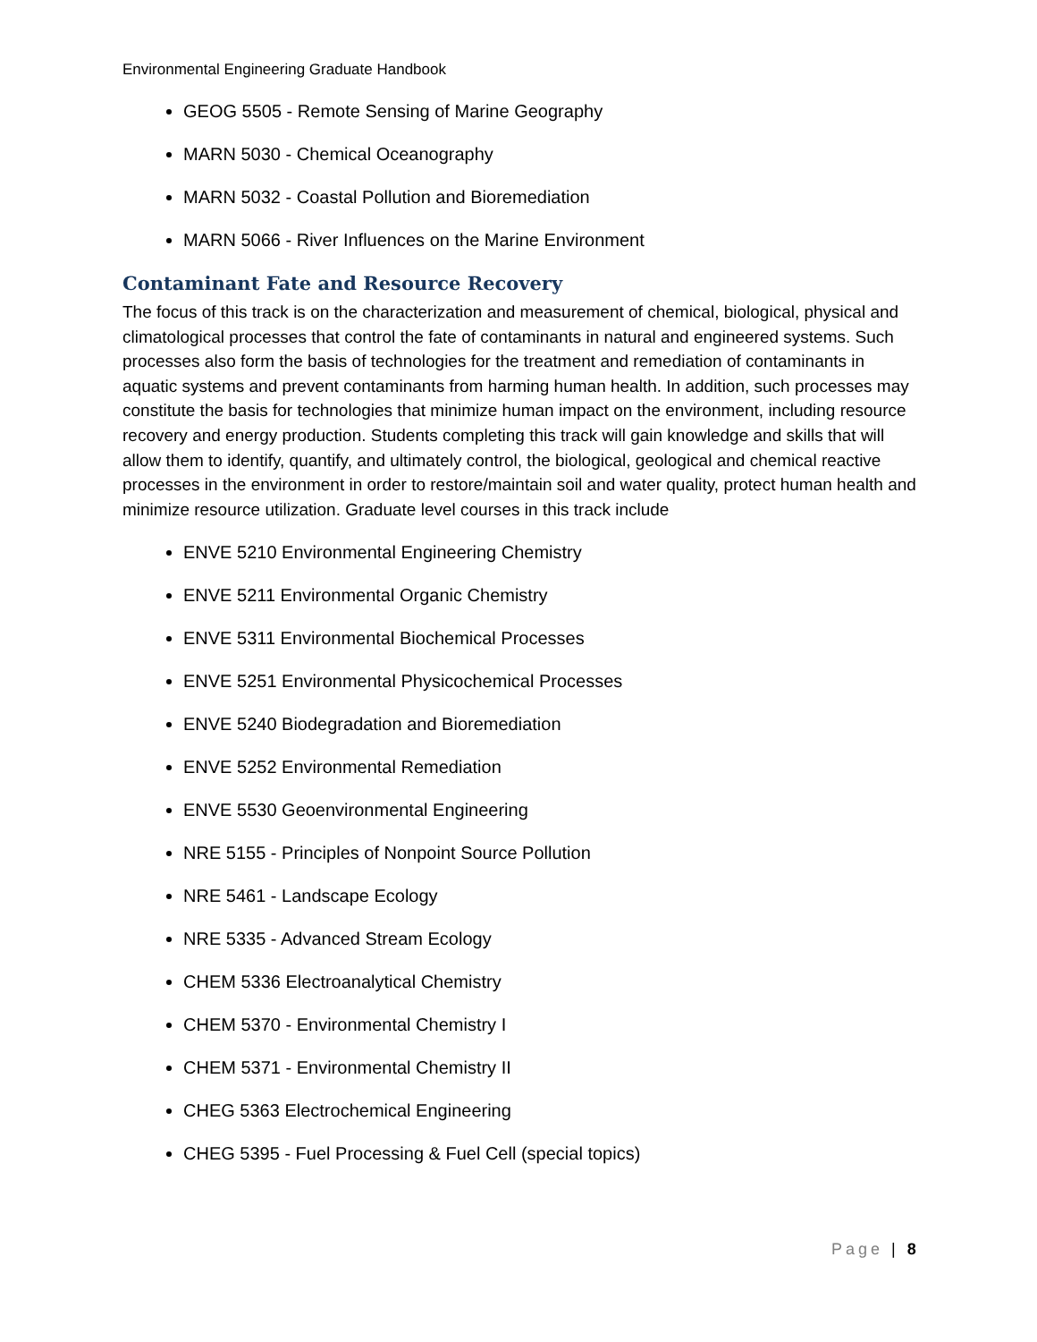Environmental Engineering Graduate Handbook
GEOG 5505 - Remote Sensing of Marine Geography
MARN 5030 - Chemical Oceanography
MARN 5032 - Coastal Pollution and Bioremediation
MARN 5066 - River Influences on the Marine Environment
Contaminant Fate and Resource Recovery
The focus of this track is on the characterization and measurement of chemical, biological, physical and climatological processes that control the fate of contaminants in natural and engineered systems. Such processes also form the basis of technologies for the treatment and remediation of contaminants in aquatic systems and prevent contaminants from harming human health. In addition, such processes may constitute the basis for technologies that minimize human impact on the environment, including resource recovery and energy production. Students completing this track will gain knowledge and skills that will allow them to identify, quantify, and ultimately control, the biological, geological and chemical reactive processes in the environment in order to restore/maintain soil and water quality, protect human health and minimize resource utilization. Graduate level courses in this track include
ENVE 5210 Environmental Engineering Chemistry
ENVE 5211 Environmental Organic Chemistry
ENVE 5311 Environmental Biochemical Processes
ENVE 5251 Environmental Physicochemical Processes
ENVE 5240 Biodegradation and Bioremediation
ENVE 5252 Environmental Remediation
ENVE 5530 Geoenvironmental Engineering
NRE 5155 - Principles of Nonpoint Source Pollution
NRE 5461 - Landscape Ecology
NRE 5335 - Advanced Stream Ecology
CHEM 5336 Electroanalytical Chemistry
CHEM 5370 - Environmental Chemistry I
CHEM 5371 - Environmental Chemistry II
CHEG 5363 Electrochemical Engineering
CHEG 5395 - Fuel Processing & Fuel Cell (special topics)
Page | 8